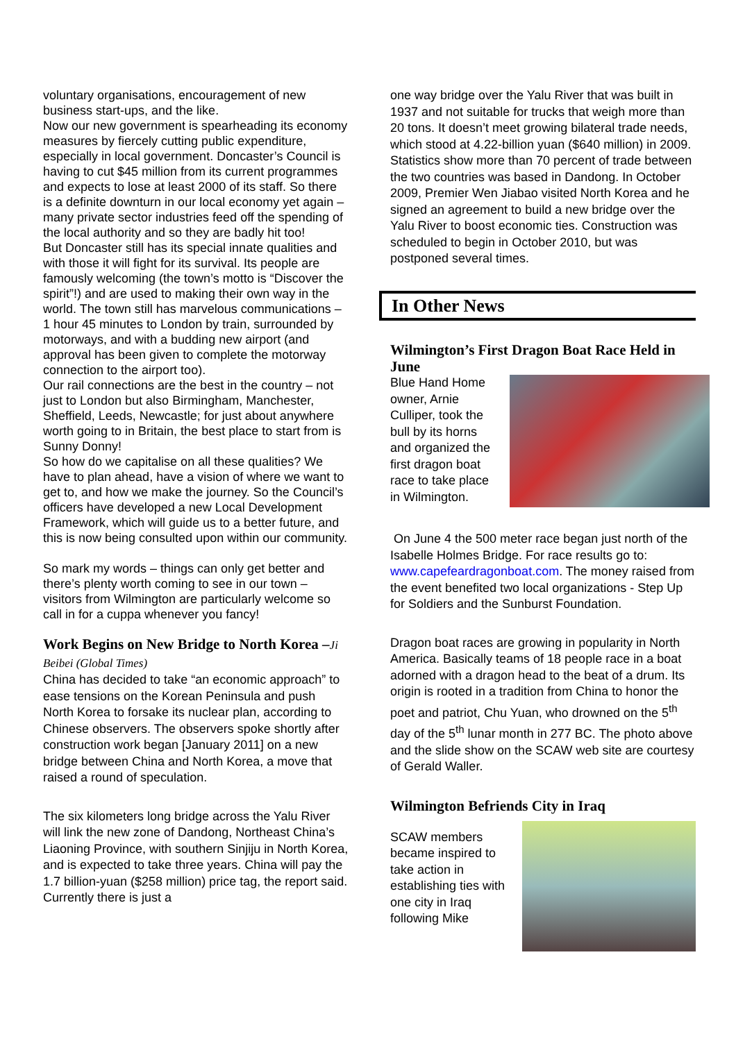voluntary organisations, encouragement of new business start-ups, and the like.
Now our new government is spearheading its economy measures by fiercely cutting public expenditure, especially in local government. Doncaster’s Council is having to cut $45 million from its current programmes and expects to lose at least 2000 of its staff. So there is a definite downturn in our local economy yet again – many private sector industries feed off the spending of the local authority and so they are badly hit too!
But Doncaster still has its special innate qualities and with those it will fight for its survival. Its people are famously welcoming (the town’s motto is “Discover the spirit”!) and are used to making their own way in the world. The town still has marvelous communications – 1 hour 45 minutes to London by train, surrounded by motorways, and with a budding new airport (and approval has been given to complete the motorway connection to the airport too).
Our rail connections are the best in the country – not just to London but also Birmingham, Manchester, Sheffield, Leeds, Newcastle; for just about anywhere worth going to in Britain, the best place to start from is Sunny Donny!
So how do we capitalise on all these qualities? We have to plan ahead, have a vision of where we want to get to, and how we make the journey. So the Council’s officers have developed a new Local Development Framework, which will guide us to a better future, and this is now being consulted upon within our community.
So mark my words – things can only get better and there’s plenty worth coming to see in our town – visitors from Wilmington are particularly welcome so call in for a cuppa whenever you fancy!
Work Begins on New Bridge to North Korea –Ji Beibei (Global Times)
China has decided to take “an economic approach” to ease tensions on the Korean Peninsula and push North Korea to forsake its nuclear plan, according to Chinese observers. The observers spoke shortly after construction work began [January 2011] on a new bridge between China and North Korea, a move that raised a round of speculation.
The six kilometers long bridge across the Yalu River will link the new zone of Dandong, Northeast China’s Liaoning Province, with southern Sinjiju in North Korea, and is expected to take three years. China will pay the 1.7 billion-yuan ($258 million) price tag, the report said. Currently there is just a
one way bridge over the Yalu River that was built in 1937 and not suitable for trucks that weigh more than 20 tons. It doesn’t meet growing bilateral trade needs, which stood at 4.22-billion yuan ($640 million) in 2009. Statistics show more than 70 percent of trade between the two countries was based in Dandong. In October 2009, Premier Wen Jiabao visited North Korea and he signed an agreement to build a new bridge over the Yalu River to boost economic ties. Construction was scheduled to begin in October 2010, but was postponed several times.
In Other News
Wilmington’s First Dragon Boat Race Held in June
Blue Hand Home owner, Arnie Culliper, took the bull by its horns and organized the first dragon boat race to take place in Wilmington.
On June 4 the 500 meter race began just north of the Isabelle Holmes Bridge. For race results go to: www.capefeardragonboat.com. The money raised from the event benefited two local organizations - Step Up for Soldiers and the Sunburst Foundation.
Dragon boat races are growing in popularity in North America. Basically teams of 18 people race in a boat adorned with a dragon head to the beat of a drum. Its origin is rooted in a tradition from China to honor the poet and patriot, Chu Yuan, who drowned on the 5<sup>th</sup> day of the 5<sup>th</sup> lunar month in 277 BC. The photo above and the slide show on the SCAW web site are courtesy of Gerald Waller.
Wilmington Befriends City in Iraq
SCAW members became inspired to take action in establishing ties with one city in Iraq following Mike